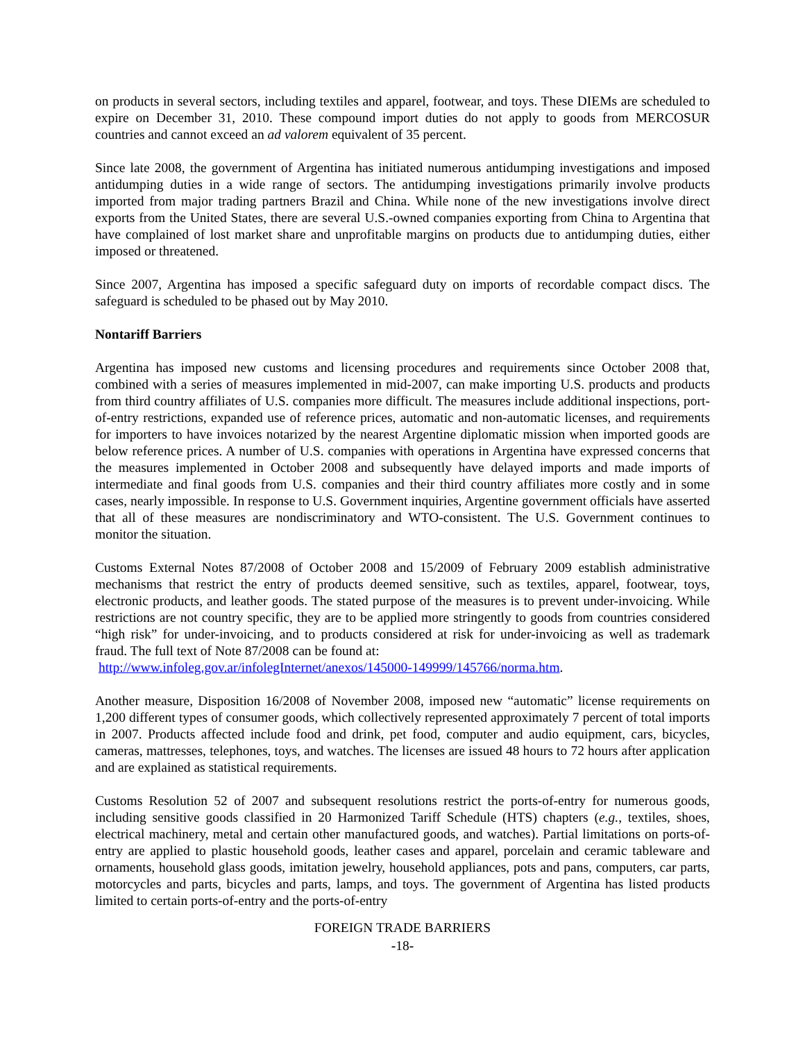on products in several sectors, including textiles and apparel, footwear, and toys. These DIEMs are scheduled to expire on December 31, 2010. These compound import duties do not apply to goods from MERCOSUR countries and cannot exceed an ad valorem equivalent of 35 percent.
Since late 2008, the government of Argentina has initiated numerous antidumping investigations and imposed antidumping duties in a wide range of sectors. The antidumping investigations primarily involve products imported from major trading partners Brazil and China. While none of the new investigations involve direct exports from the United States, there are several U.S.-owned companies exporting from China to Argentina that have complained of lost market share and unprofitable margins on products due to antidumping duties, either imposed or threatened.
Since 2007, Argentina has imposed a specific safeguard duty on imports of recordable compact discs. The safeguard is scheduled to be phased out by May 2010.
Nontariff Barriers
Argentina has imposed new customs and licensing procedures and requirements since October 2008 that, combined with a series of measures implemented in mid-2007, can make importing U.S. products and products from third country affiliates of U.S. companies more difficult. The measures include additional inspections, port-of-entry restrictions, expanded use of reference prices, automatic and non-automatic licenses, and requirements for importers to have invoices notarized by the nearest Argentine diplomatic mission when imported goods are below reference prices. A number of U.S. companies with operations in Argentina have expressed concerns that the measures implemented in October 2008 and subsequently have delayed imports and made imports of intermediate and final goods from U.S. companies and their third country affiliates more costly and in some cases, nearly impossible. In response to U.S. Government inquiries, Argentine government officials have asserted that all of these measures are nondiscriminatory and WTO-consistent. The U.S. Government continues to monitor the situation.
Customs External Notes 87/2008 of October 2008 and 15/2009 of February 2009 establish administrative mechanisms that restrict the entry of products deemed sensitive, such as textiles, apparel, footwear, toys, electronic products, and leather goods. The stated purpose of the measures is to prevent under-invoicing. While restrictions are not country specific, they are to be applied more stringently to goods from countries considered “high risk” for under-invoicing, and to products considered at risk for under-invoicing as well as trademark fraud. The full text of Note 87/2008 can be found at:
http://www.infoleg.gov.ar/infolegInternet/anexos/145000-149999/145766/norma.htm.
Another measure, Disposition 16/2008 of November 2008, imposed new “automatic” license requirements on 1,200 different types of consumer goods, which collectively represented approximately 7 percent of total imports in 2007. Products affected include food and drink, pet food, computer and audio equipment, cars, bicycles, cameras, mattresses, telephones, toys, and watches. The licenses are issued 48 hours to 72 hours after application and are explained as statistical requirements.
Customs Resolution 52 of 2007 and subsequent resolutions restrict the ports-of-entry for numerous goods, including sensitive goods classified in 20 Harmonized Tariff Schedule (HTS) chapters (e.g., textiles, shoes, electrical machinery, metal and certain other manufactured goods, and watches). Partial limitations on ports-of-entry are applied to plastic household goods, leather cases and apparel, porcelain and ceramic tableware and ornaments, household glass goods, imitation jewelry, household appliances, pots and pans, computers, car parts, motorcycles and parts, bicycles and parts, lamps, and toys. The government of Argentina has listed products limited to certain ports-of-entry and the ports-of-entry
FOREIGN TRADE BARRIERS
-18-